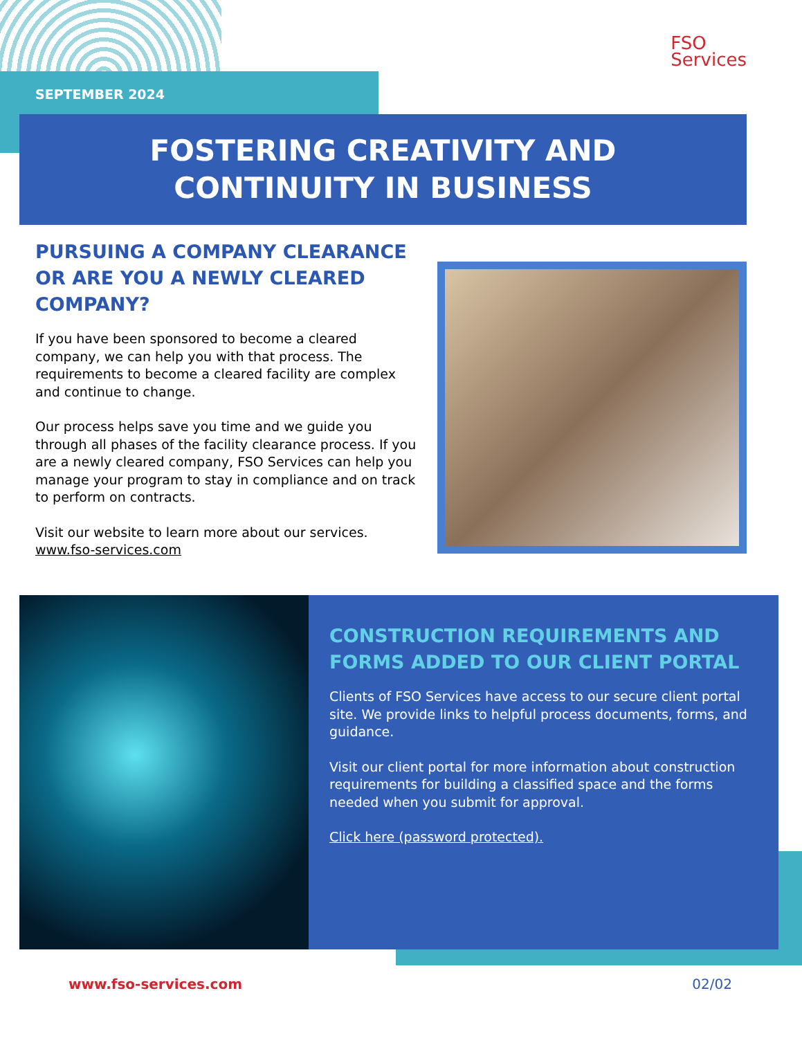FSO
Services
SEPTEMBER 2024
FOSTERING CREATIVITY AND
CONTINUITY IN BUSINESS
PURSUING A COMPANY CLEARANCE OR ARE YOU A NEWLY CLEARED COMPANY?
If you have been sponsored to become a cleared company, we can help you with that process. The requirements to become a cleared facility are complex and continue to change.
Our process helps save you time and we guide you through all phases of the facility clearance process. If you are a newly cleared company, FSO Services can help you manage your program to stay in compliance and on track to perform on contracts.
Visit our website to learn more about our services.
www.fso-services.com
CONSTRUCTION REQUIREMENTS AND FORMS ADDED TO OUR CLIENT PORTAL
Clients of FSO Services have access to our secure client portal site. We provide links to helpful process documents, forms, and guidance.
Visit our client portal for more information about construction requirements for building a classified space and the forms needed when you submit for approval.
Click here (password protected).
www.fso-services.com 02/02